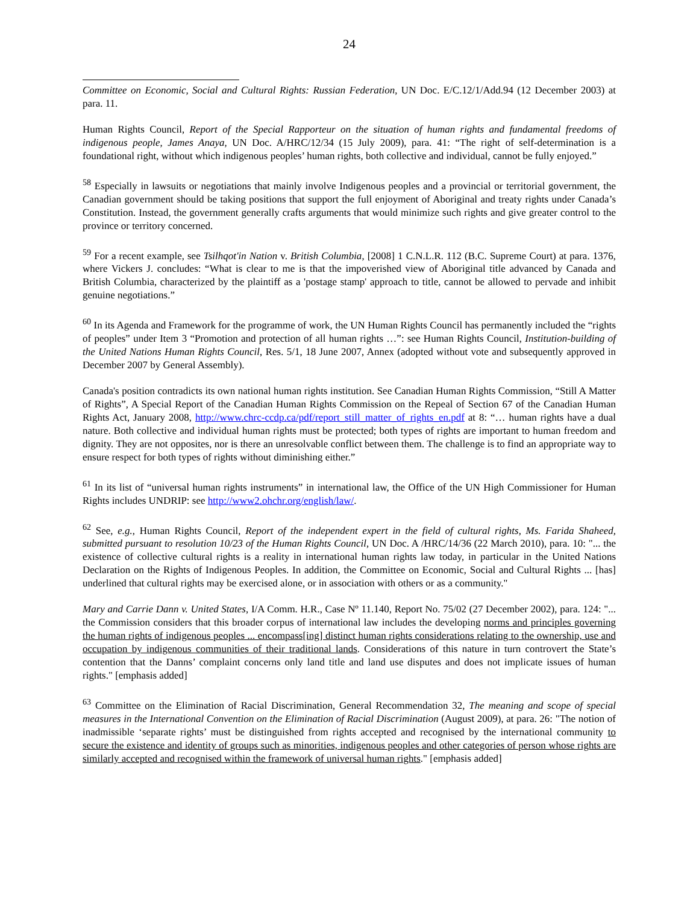24
Committee on Economic, Social and Cultural Rights: Russian Federation, UN Doc. E/C.12/1/Add.94 (12 December 2003) at para. 11.
Human Rights Council, Report of the Special Rapporteur on the situation of human rights and fundamental freedoms of indigenous people, James Anaya, UN Doc. A/HRC/12/34 (15 July 2009), para. 41: “The right of self-determination is a foundational right, without which indigenous peoples’ human rights, both collective and individual, cannot be fully enjoyed.”
<sup>58</sup> Especially in lawsuits or negotiations that mainly involve Indigenous peoples and a provincial or territorial government, the Canadian government should be taking positions that support the full enjoyment of Aboriginal and treaty rights under Canada’s Constitution. Instead, the government generally crafts arguments that would minimize such rights and give greater control to the province or territory concerned.
<sup>59</sup> For a recent example, see Tsilhqot'in Nation v. British Columbia, [2008] 1 C.N.L.R. 112 (B.C. Supreme Court) at para. 1376, where Vickers J. concludes: “What is clear to me is that the impoverished view of Aboriginal title advanced by Canada and British Columbia, characterized by the plaintiff as a 'postage stamp' approach to title, cannot be allowed to pervade and inhibit genuine negotiations.”
<sup>60</sup> In its Agenda and Framework for the programme of work, the UN Human Rights Council has permanently included the “rights of peoples” under Item 3 “Promotion and protection of all human rights …”: see Human Rights Council, Institution-building of the United Nations Human Rights Council, Res. 5/1, 18 June 2007, Annex (adopted without vote and subsequently approved in December 2007 by General Assembly).
Canada's position contradicts its own national human rights institution. See Canadian Human Rights Commission, “Still A Matter of Rights”, A Special Report of the Canadian Human Rights Commission on the Repeal of Section 67 of the Canadian Human Rights Act, January 2008, http://www.chrc-ccdp.ca/pdf/report_still_matter_of_rights_en.pdf at 8: “… human rights have a dual nature. Both collective and individual human rights must be protected; both types of rights are important to human freedom and dignity. They are not opposites, nor is there an unresolvable conflict between them. The challenge is to find an appropriate way to ensure respect for both types of rights without diminishing either.”
<sup>61</sup> In its list of “universal human rights instruments” in international law, the Office of the UN High Commissioner for Human Rights includes UNDRIP: see http://www2.ohchr.org/english/law/.
<sup>62</sup> See, e.g., Human Rights Council, Report of the independent expert in the field of cultural rights, Ms. Farida Shaheed, submitted pursuant to resolution 10/23 of the Human Rights Council, UN Doc. A /HRC/14/36 (22 March 2010), para. 10: "... the existence of collective cultural rights is a reality in international human rights law today, in particular in the United Nations Declaration on the Rights of Indigenous Peoples. In addition, the Committee on Economic, Social and Cultural Rights ... [has] underlined that cultural rights may be exercised alone, or in association with others or as a community."
Mary and Carrie Dann v. United States, I/A Comm. H.R., Case Nº 11.140, Report No. 75/02 (27 December 2002), para. 124: "... the Commission considers that this broader corpus of international law includes the developing norms and principles governing the human rights of indigenous peoples ... encompass[ing] distinct human rights considerations relating to the ownership, use and occupation by indigenous communities of their traditional lands. Considerations of this nature in turn controvert the State’s contention that the Danns’ complaint concerns only land title and land use disputes and does not implicate issues of human rights." [emphasis added]
<sup>63</sup> Committee on the Elimination of Racial Discrimination, General Recommendation 32, The meaning and scope of special measures in the International Convention on the Elimination of Racial Discrimination (August 2009), at para. 26: "The notion of inadmissible ‘separate rights’ must be distinguished from rights accepted and recognised by the international community to secure the existence and identity of groups such as minorities, indigenous peoples and other categories of person whose rights are similarly accepted and recognised within the framework of universal human rights." [emphasis added]